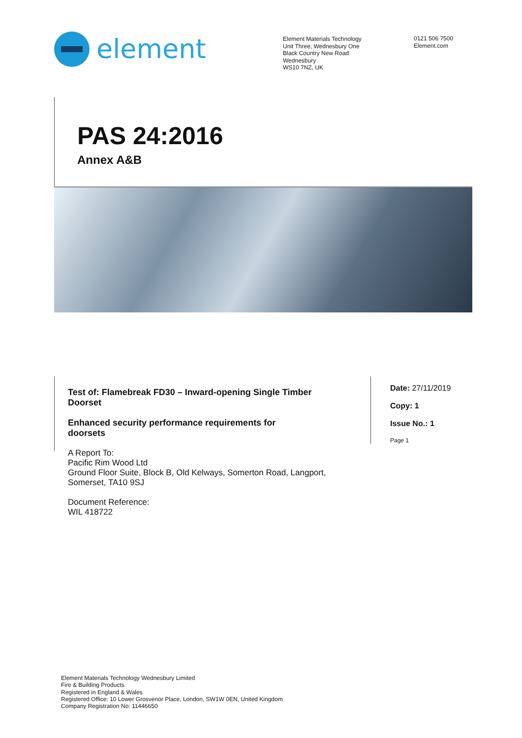element
Element Materials Technology
Unit Three, Wednesbury One
Black Country New Road
Wednesbury
WS10 7NZ, UK
0121 506 7500
Element.com
PAS 24:2016
Annex A&B
Test of: Flamebreak FD30 – Inward-opening Single Timber Doorset
Enhanced security performance requirements for doorsets
A Report To:
Pacific Rim Wood Ltd
Ground Floor Suite, Block B, Old Kelways, Somerton Road, Langport, Somerset, TA10 9SJ
Document Reference:
WIL 418722
Date: 27/11/2019
Copy: 1
Issue No.: 1
Page 1
Element Materials Technology Wednesbury Limited
Fire & Building Products
Registered in England & Wales
Registered Office: 10 Lower Grosvenor Place, London, SW1W 0EN, United Kingdom
Company Registration No: 11446650